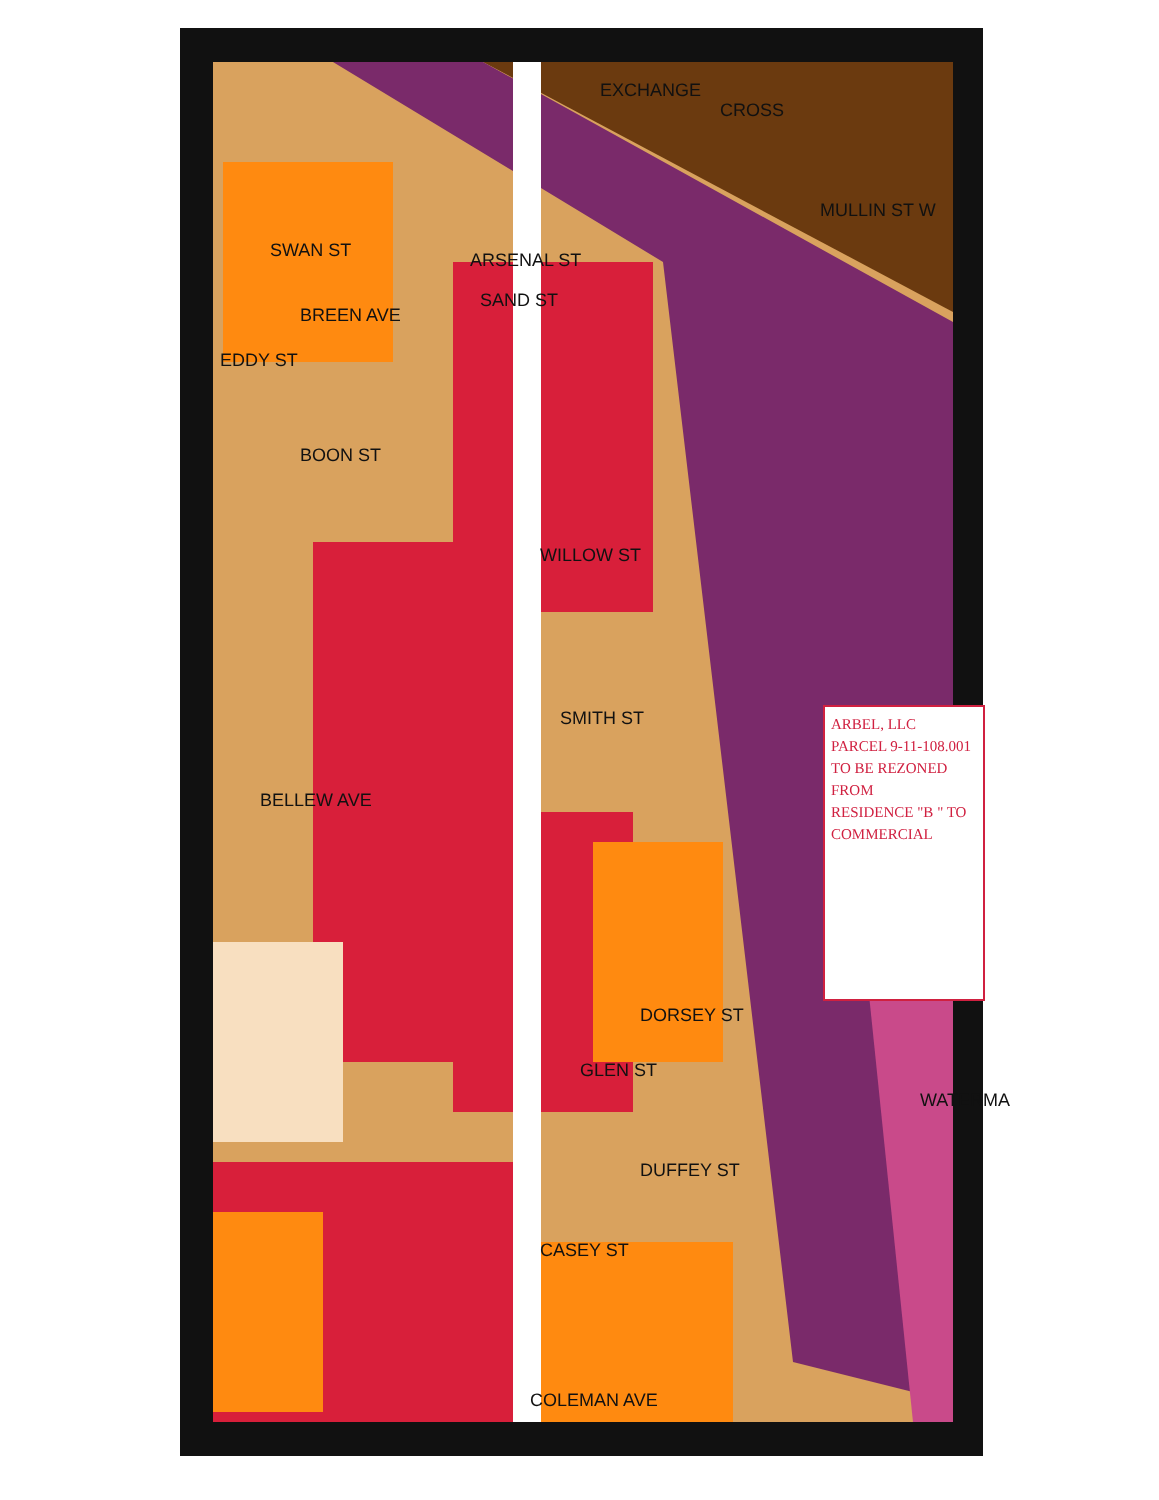ARSENAL ST
EXCHANGE
CROSS
MULLIN ST W
SWAN ST
BREEN AVE
SAND ST
EDDY ST
BOON ST
WILLOW ST
SMITH ST
BELLEW AVE
DORSEY ST
GLEN ST
WATERMA
DUFFEY ST
CASEY ST
COLEMAN AVE
ARBEL, LLC
PARCEL 9-11-108.001
TO BE REZONED FROM
RESIDENCE "B " TO
COMMERCIAL